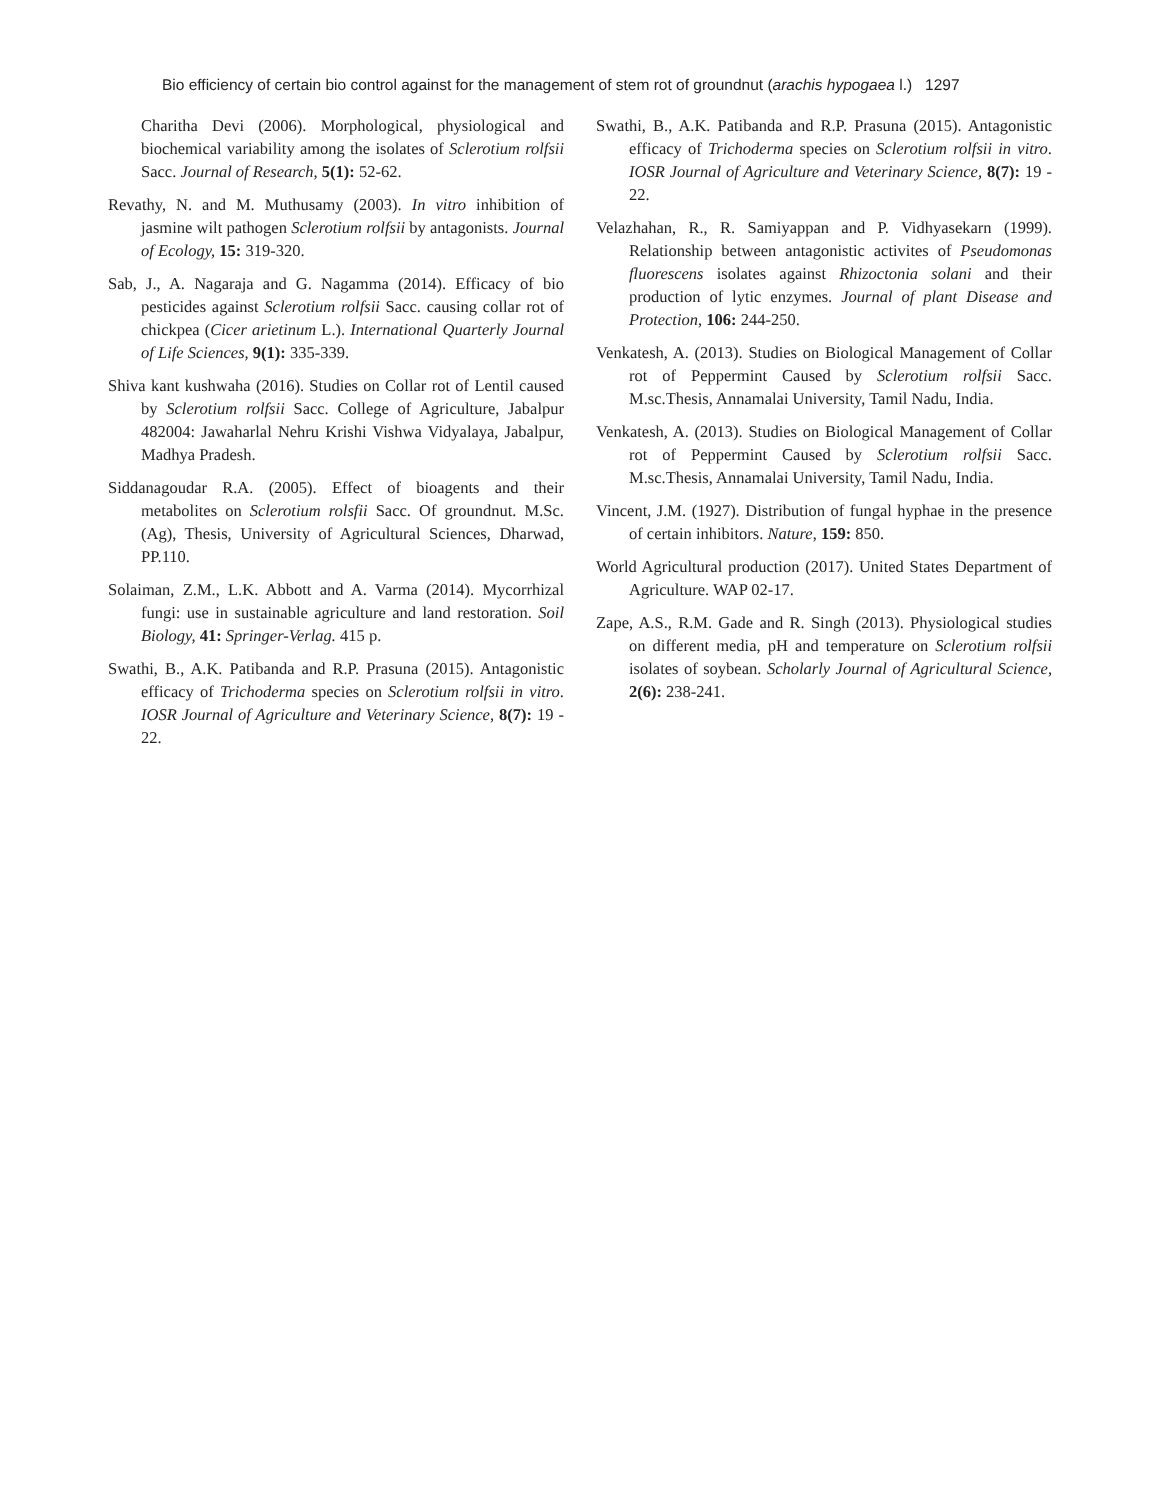Bio efficiency of certain bio control against for the management of stem rot of groundnut (arachis hypogaea l.) 1297
Charitha Devi (2006). Morphological, physiological and biochemical variability among the isolates of Sclerotium rolfsii Sacc. Journal of Research, 5(1): 52-62.
Revathy, N. and M. Muthusamy (2003). In vitro inhibition of jasmine wilt pathogen Sclerotium rolfsii by antagonists. Journal of Ecology, 15: 319-320.
Sab, J., A. Nagaraja and G. Nagamma (2014). Efficacy of bio pesticides against Sclerotium rolfsii Sacc. causing collar rot of chickpea (Cicer arietinum L.). International Quarterly Journal of Life Sciences, 9(1): 335-339.
Shiva kant kushwaha (2016). Studies on Collar rot of Lentil caused by Sclerotium rolfsii Sacc. College of Agriculture, Jabalpur 482004: Jawaharlal Nehru Krishi Vishwa Vidyalaya, Jabalpur, Madhya Pradesh.
Siddanagoudar R.A. (2005). Effect of bioagents and their metabolites on Sclerotium rolsfii Sacc. Of groundnut. M.Sc. (Ag), Thesis, University of Agricultural Sciences, Dharwad, PP.110.
Solaiman, Z.M., L.K. Abbott and A. Varma (2014). Mycorrhizal fungi: use in sustainable agriculture and land restoration. Soil Biology, 41: Springer-Verlag. 415 p.
Swathi, B., A.K. Patibanda and R.P. Prasuna (2015). Antagonistic efficacy of Trichoderma species on Sclerotium rolfsii in vitro. IOSR Journal of Agriculture and Veterinary Science, 8(7): 19 - 22.
Swathi, B., A.K. Patibanda and R.P. Prasuna (2015). Antagonistic efficacy of Trichoderma species on Sclerotium rolfsii in vitro. IOSR Journal of Agriculture and Veterinary Science, 8(7): 19 - 22.
Velazhahan, R., R. Samiyappan and P. Vidhyasekarn (1999). Relationship between antagonistic activites of Pseudomonas fluorescens isolates against Rhizoctonia solani and their production of lytic enzymes. Journal of plant Disease and Protection, 106: 244-250.
Venkatesh, A. (2013). Studies on Biological Management of Collar rot of Peppermint Caused by Sclerotium rolfsii Sacc. M.sc.Thesis, Annamalai University, Tamil Nadu, India.
Venkatesh, A. (2013). Studies on Biological Management of Collar rot of Peppermint Caused by Sclerotium rolfsii Sacc. M.sc.Thesis, Annamalai University, Tamil Nadu, India.
Vincent, J.M. (1927). Distribution of fungal hyphae in the presence of certain inhibitors. Nature, 159: 850.
World Agricultural production (2017). United States Department of Agriculture. WAP 02-17.
Zape, A.S., R.M. Gade and R. Singh (2013). Physiological studies on different media, pH and temperature on Sclerotium rolfsii isolates of soybean. Scholarly Journal of Agricultural Science, 2(6): 238-241.